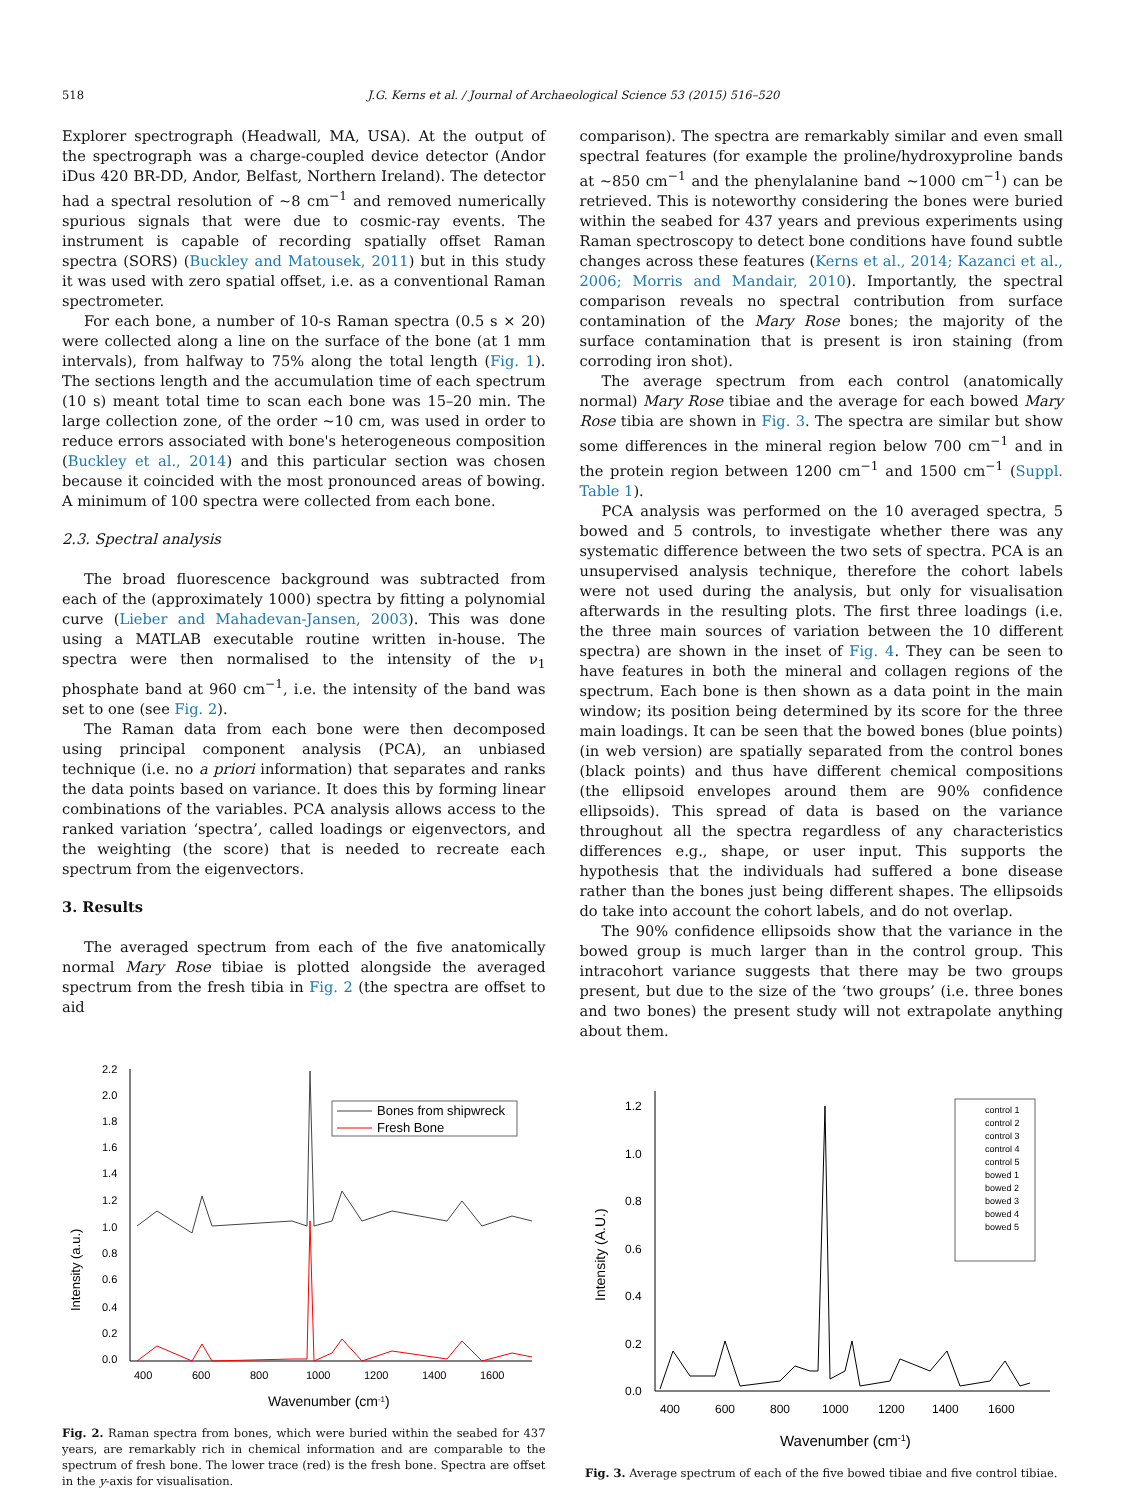518 J.G. Kerns et al. / Journal of Archaeological Science 53 (2015) 516–520
Explorer spectrograph (Headwall, MA, USA). At the output of the spectrograph was a charge-coupled device detector (Andor iDus 420 BR-DD, Andor, Belfast, Northern Ireland). The detector had a spectral resolution of ~8 cm<sup>−1</sup> and removed numerically spurious signals that were due to cosmic-ray events. The instrument is capable of recording spatially offset Raman spectra (SORS) (Buckley and Matousek, 2011) but in this study it was used with zero spatial offset, i.e. as a conventional Raman spectrometer.
For each bone, a number of 10-s Raman spectra (0.5 s × 20) were collected along a line on the surface of the bone (at 1 mm intervals), from halfway to 75% along the total length (Fig. 1). The sections length and the accumulation time of each spectrum (10 s) meant total time to scan each bone was 15–20 min. The large collection zone, of the order ~10 cm, was used in order to reduce errors associated with bone's heterogeneous composition (Buckley et al., 2014) and this particular section was chosen because it coincided with the most pronounced areas of bowing. A minimum of 100 spectra were collected from each bone.
2.3. Spectral analysis
The broad fluorescence background was subtracted from each of the (approximately 1000) spectra by fitting a polynomial curve (Lieber and Mahadevan-Jansen, 2003). This was done using a MATLAB executable routine written in-house. The spectra were then normalised to the intensity of the ν<sub>1</sub> phosphate band at 960 cm<sup>−1</sup>, i.e. the intensity of the band was set to one (see Fig. 2).
The Raman data from each bone were then decomposed using principal component analysis (PCA), an unbiased technique (i.e. no a priori information) that separates and ranks the data points based on variance. It does this by forming linear combinations of the variables. PCA analysis allows access to the ranked variation ‘spectra’, called loadings or eigenvectors, and the weighting (the score) that is needed to recreate each spectrum from the eigenvectors.
3. Results
The averaged spectrum from each of the five anatomically normal Mary Rose tibiae is plotted alongside the averaged spectrum from the fresh tibia in Fig. 2 (the spectra are offset to aid
comparison). The spectra are remarkably similar and even small spectral features (for example the proline/hydroxyproline bands at ~850 cm<sup>−1</sup> and the phenylalanine band ~1000 cm<sup>−1</sup>) can be retrieved. This is noteworthy considering the bones were buried within the seabed for 437 years and previous experiments using Raman spectroscopy to detect bone conditions have found subtle changes across these features (Kerns et al., 2014; Kazanci et al., 2006; Morris and Mandair, 2010). Importantly, the spectral comparison reveals no spectral contribution from surface contamination of the Mary Rose bones; the majority of the surface contamination that is present is iron staining (from corroding iron shot).
The average spectrum from each control (anatomically normal) Mary Rose tibiae and the average for each bowed Mary Rose tibia are shown in Fig. 3. The spectra are similar but show some differences in the mineral region below 700 cm<sup>−1</sup> and in the protein region between 1200 cm<sup>−1</sup> and 1500 cm<sup>−1</sup> (Suppl. Table 1).
PCA analysis was performed on the 10 averaged spectra, 5 bowed and 5 controls, to investigate whether there was any systematic difference between the two sets of spectra. PCA is an unsupervised analysis technique, therefore the cohort labels were not used during the analysis, but only for visualisation afterwards in the resulting plots. The first three loadings (i.e. the three main sources of variation between the 10 different spectra) are shown in the inset of Fig. 4. They can be seen to have features in both the mineral and collagen regions of the spectrum. Each bone is then shown as a data point in the main window; its position being determined by its score for the three main loadings. It can be seen that the bowed bones (blue points) (in web version) are spatially separated from the control bones (black points) and thus have different chemical compositions (the ellipsoid envelopes around them are 90% confidence ellipsoids). This spread of data is based on the variance throughout all the spectra regardless of any characteristics differences e.g., shape, or user input. This supports the hypothesis that the individuals had suffered a bone disease rather than the bones just being different shapes. The ellipsoids do take into account the cohort labels, and do not overlap.
The 90% confidence ellipsoids show that the variance in the bowed group is much larger than in the control group. This intracohort variance suggests that there may be two groups present, but due to the size of the ‘two groups’ (i.e. three bones and two bones) the present study will not extrapolate anything about them.
0.0
0.2
0.4
0.6
0.8
1.0
1.2
1.4
1.6
1.8
2.0
2.2
400
600
800
1000
1200
1400
1600
Wavenumber (cm-1)
Intensity (a.u.)
Bones from shipwreck
Fresh Bone
Fig. 2. Raman spectra from bones, which were buried within the seabed for 437 years, are remarkably rich in chemical information and are comparable to the spectrum of fresh bone. The lower trace (red) is the fresh bone. Spectra are offset in the y-axis for visualisation.
0.0
0.2
0.4
0.6
0.8
1.0
1.2
400
600
800
1000
1200
1400
1600
Wavenumber (cm-1)
Intensity (A.U.)
control 1
control 2
control 3
control 4
control 5
bowed 1
bowed 2
bowed 3
bowed 4
bowed 5
Fig. 3. Average spectrum of each of the five bowed tibiae and five control tibiae.